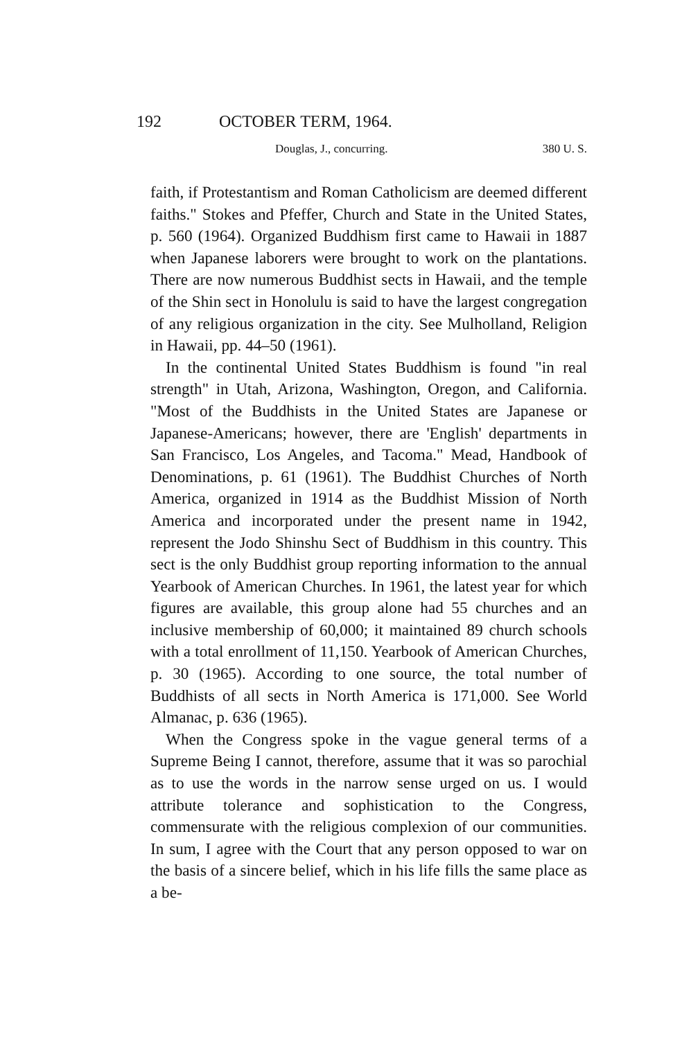192 OCTOBER TERM, 1964.
Douglas, J., concurring. 380 U. S.
faith, if Protestantism and Roman Catholicism are deemed different faiths." Stokes and Pfeffer, Church and State in the United States, p. 560 (1964). Organized Buddhism first came to Hawaii in 1887 when Japanese laborers were brought to work on the plantations. There are now numerous Buddhist sects in Hawaii, and the temple of the Shin sect in Honolulu is said to have the largest congregation of any religious organization in the city. See Mulholland, Religion in Hawaii, pp. 44–50 (1961).
In the continental United States Buddhism is found "in real strength" in Utah, Arizona, Washington, Oregon, and California. "Most of the Buddhists in the United States are Japanese or Japanese-Americans; however, there are 'English' departments in San Francisco, Los Angeles, and Tacoma." Mead, Handbook of Denominations, p. 61 (1961). The Buddhist Churches of North America, organized in 1914 as the Buddhist Mission of North America and incorporated under the present name in 1942, represent the Jodo Shinshu Sect of Buddhism in this country. This sect is the only Buddhist group reporting information to the annual Yearbook of American Churches. In 1961, the latest year for which figures are available, this group alone had 55 churches and an inclusive membership of 60,000; it maintained 89 church schools with a total enrollment of 11,150. Yearbook of American Churches, p. 30 (1965). According to one source, the total number of Buddhists of all sects in North America is 171,000. See World Almanac, p. 636 (1965).
When the Congress spoke in the vague general terms of a Supreme Being I cannot, therefore, assume that it was so parochial as to use the words in the narrow sense urged on us. I would attribute tolerance and sophistication to the Congress, commensurate with the religious complexion of our communities. In sum, I agree with the Court that any person opposed to war on the basis of a sincere belief, which in his life fills the same place as a be-